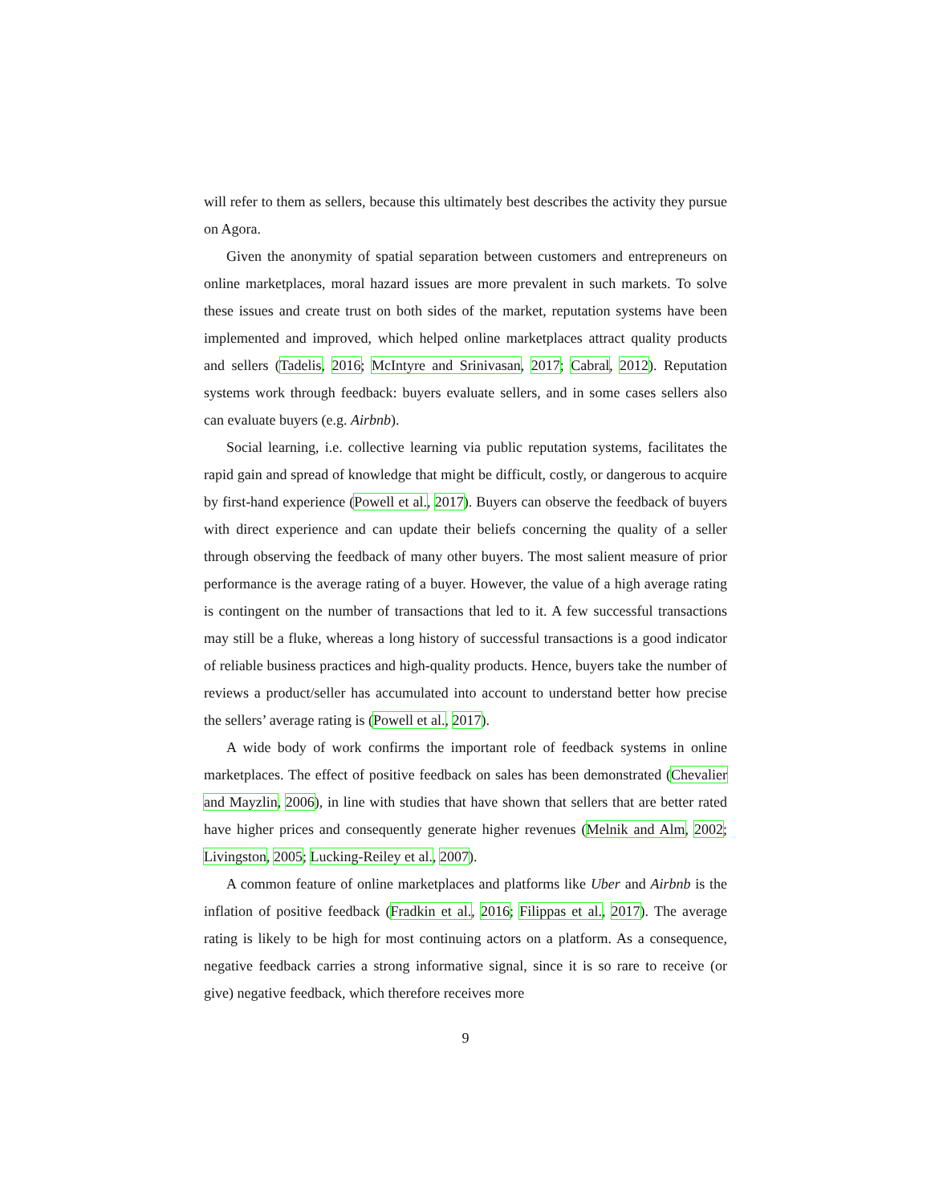will refer to them as sellers, because this ultimately best describes the activity they pursue on Agora.
Given the anonymity of spatial separation between customers and entrepreneurs on online marketplaces, moral hazard issues are more prevalent in such markets. To solve these issues and create trust on both sides of the market, reputation systems have been implemented and improved, which helped online marketplaces attract quality products and sellers (Tadelis, 2016; McIntyre and Srinivasan, 2017; Cabral, 2012). Reputation systems work through feedback: buyers evaluate sellers, and in some cases sellers also can evaluate buyers (e.g. Airbnb).
Social learning, i.e. collective learning via public reputation systems, facilitates the rapid gain and spread of knowledge that might be difficult, costly, or dangerous to acquire by first-hand experience (Powell et al., 2017). Buyers can observe the feedback of buyers with direct experience and can update their beliefs concerning the quality of a seller through observing the feedback of many other buyers. The most salient measure of prior performance is the average rating of a buyer. However, the value of a high average rating is contingent on the number of transactions that led to it. A few successful transactions may still be a fluke, whereas a long history of successful transactions is a good indicator of reliable business practices and high-quality products. Hence, buyers take the number of reviews a product/seller has accumulated into account to understand better how precise the sellers’ average rating is (Powell et al., 2017).
A wide body of work confirms the important role of feedback systems in online marketplaces. The effect of positive feedback on sales has been demonstrated (Chevalier and Mayzlin, 2006), in line with studies that have shown that sellers that are better rated have higher prices and consequently generate higher revenues (Melnik and Alm, 2002; Livingston, 2005; Lucking-Reiley et al., 2007).
A common feature of online marketplaces and platforms like Uber and Airbnb is the inflation of positive feedback (Fradkin et al., 2016; Filippas et al., 2017). The average rating is likely to be high for most continuing actors on a platform. As a consequence, negative feedback carries a strong informative signal, since it is so rare to receive (or give) negative feedback, which therefore receives more
9